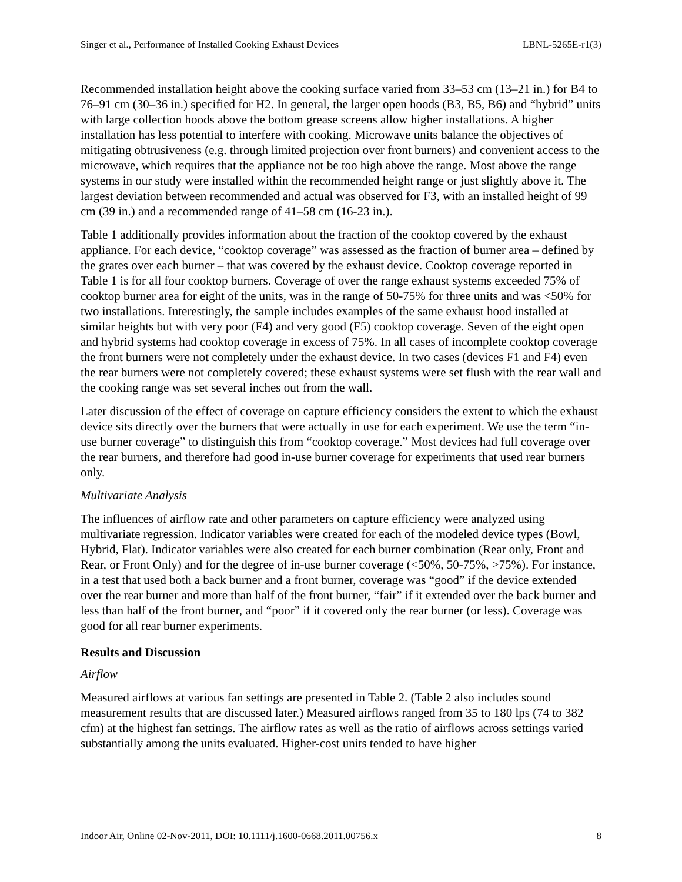Singer et al., Performance of Installed Cooking Exhaust Devices LBNL-5265E-r1(3)
Recommended installation height above the cooking surface varied from 33–53 cm (13–21 in.) for B4 to 76–91 cm (30–36 in.) specified for H2. In general, the larger open hoods (B3, B5, B6) and “hybrid” units with large collection hoods above the bottom grease screens allow higher installations. A higher installation has less potential to interfere with cooking. Microwave units balance the objectives of mitigating obtrusiveness (e.g. through limited projection over front burners) and convenient access to the microwave, which requires that the appliance not be too high above the range. Most above the range systems in our study were installed within the recommended height range or just slightly above it. The largest deviation between recommended and actual was observed for F3, with an installed height of 99 cm (39 in.) and a recommended range of 41–58 cm (16-23 in.).
Table 1 additionally provides information about the fraction of the cooktop covered by the exhaust appliance. For each device, “cooktop coverage” was assessed as the fraction of burner area – defined by the grates over each burner – that was covered by the exhaust device. Cooktop coverage reported in Table 1 is for all four cooktop burners. Coverage of over the range exhaust systems exceeded 75% of cooktop burner area for eight of the units, was in the range of 50-75% for three units and was <50% for two installations. Interestingly, the sample includes examples of the same exhaust hood installed at similar heights but with very poor (F4) and very good (F5) cooktop coverage. Seven of the eight open and hybrid systems had cooktop coverage in excess of 75%. In all cases of incomplete cooktop coverage the front burners were not completely under the exhaust device. In two cases (devices F1 and F4) even the rear burners were not completely covered; these exhaust systems were set flush with the rear wall and the cooking range was set several inches out from the wall.
Later discussion of the effect of coverage on capture efficiency considers the extent to which the exhaust device sits directly over the burners that were actually in use for each experiment. We use the term “in-use burner coverage” to distinguish this from “cooktop coverage.” Most devices had full coverage over the rear burners, and therefore had good in-use burner coverage for experiments that used rear burners only.
Multivariate Analysis
The influences of airflow rate and other parameters on capture efficiency were analyzed using multivariate regression. Indicator variables were created for each of the modeled device types (Bowl, Hybrid, Flat). Indicator variables were also created for each burner combination (Rear only, Front and Rear, or Front Only) and for the degree of in-use burner coverage (<50%, 50-75%, >75%). For instance, in a test that used both a back burner and a front burner, coverage was “good” if the device extended over the rear burner and more than half of the front burner, “fair” if it extended over the back burner and less than half of the front burner, and “poor” if it covered only the rear burner (or less). Coverage was good for all rear burner experiments.
Results and Discussion
Airflow
Measured airflows at various fan settings are presented in Table 2. (Table 2 also includes sound measurement results that are discussed later.) Measured airflows ranged from 35 to 180 lps (74 to 382 cfm) at the highest fan settings. The airflow rates as well as the ratio of airflows across settings varied substantially among the units evaluated. Higher-cost units tended to have higher
Indoor Air, Online 02-Nov-2011, DOI: 10.1111/j.1600-0668.2011.00756.x 8